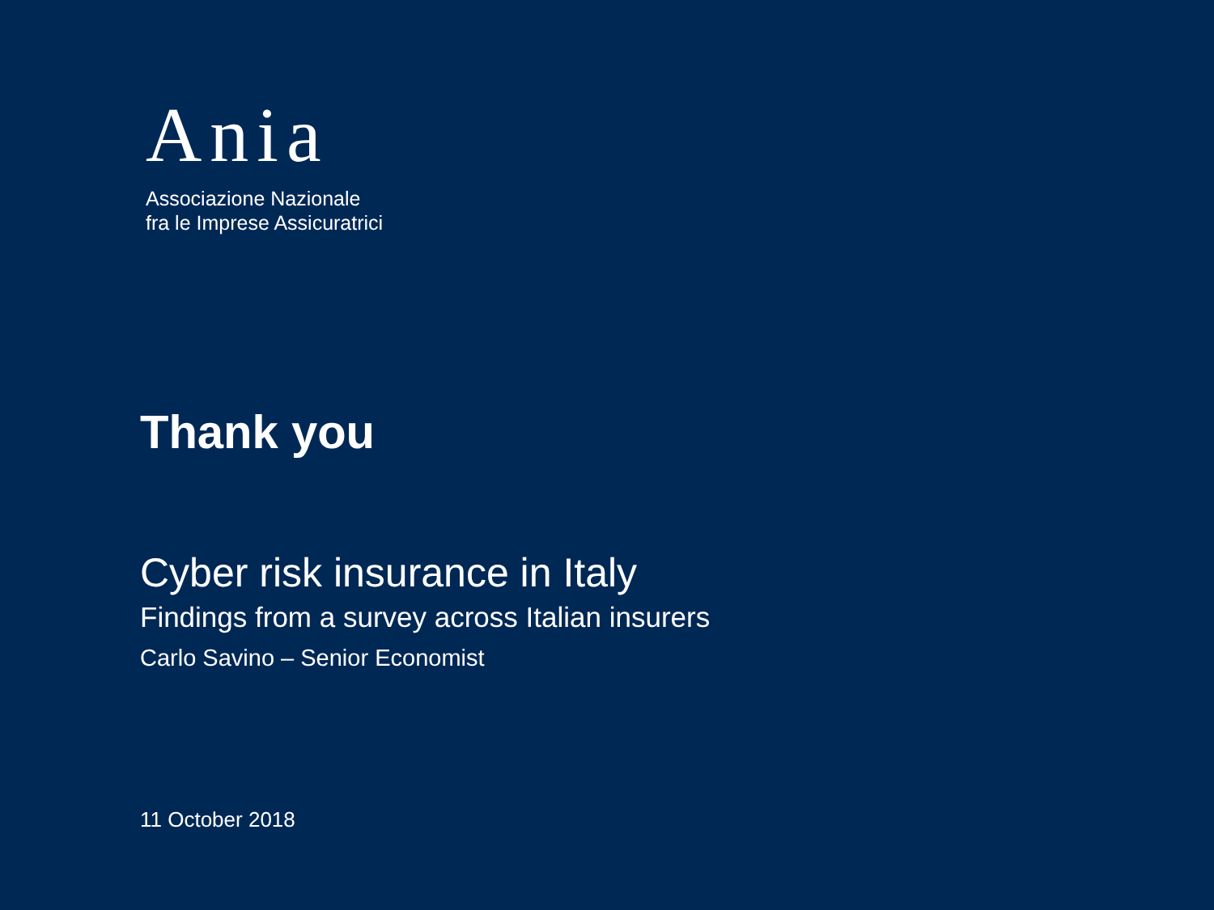Ania
Associazione Nazionale
fra le Imprese Assicuratrici
Thank you
Cyber risk insurance in Italy
Findings from a survey across Italian insurers
Carlo Savino – Senior Economist
11 October 2018